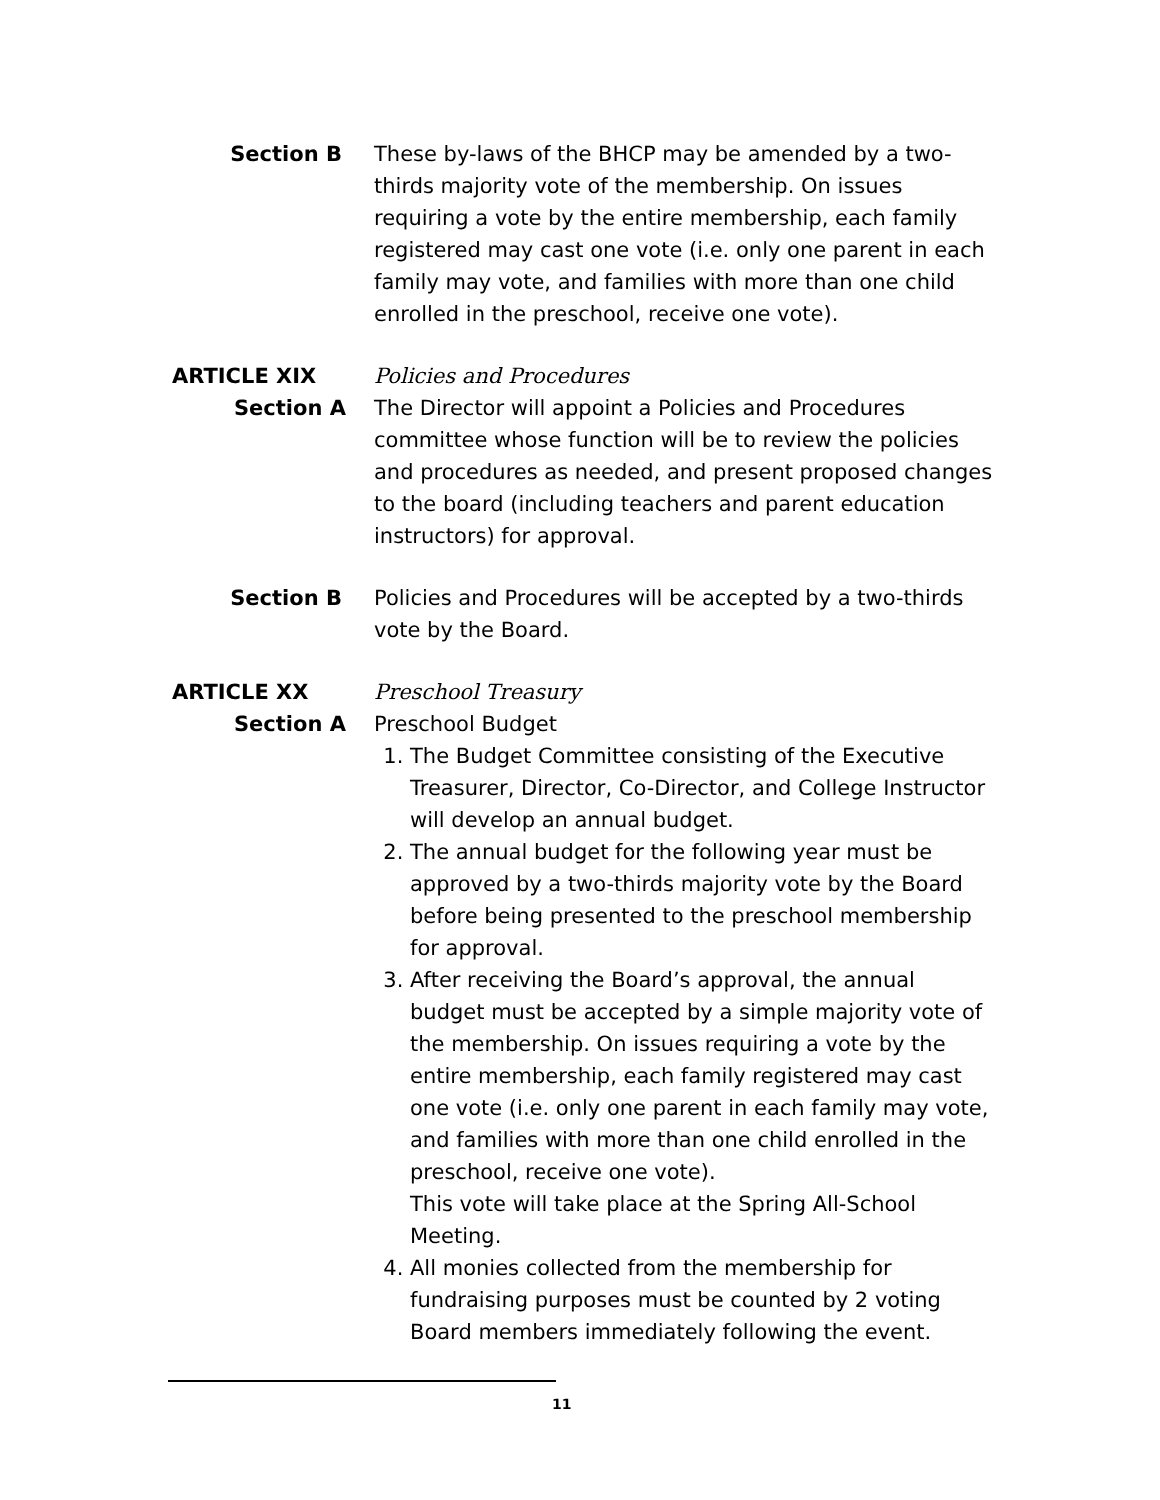Section B These by-laws of the BHCP may be amended by a two-thirds majority vote of the membership. On issues requiring a vote by the entire membership, each family registered may cast one vote (i.e. only one parent in each family may vote, and families with more than one child enrolled in the preschool, receive one vote).
ARTICLE XIX
Section A
Policies and Procedures
The Director will appoint a Policies and Procedures committee whose function will be to review the policies and procedures as needed, and present proposed changes to the board (including teachers and parent education instructors) for approval.
Section B Policies and Procedures will be accepted by a two-thirds vote by the Board.
ARTICLE XX
Section A
Preschool Treasury
Preschool Budget
1. The Budget Committee consisting of the Executive Treasurer, Director, Co-Director, and College Instructor will develop an annual budget.
2. The annual budget for the following year must be approved by a two-thirds majority vote by the Board before being presented to the preschool membership for approval.
3. After receiving the Board’s approval, the annual budget must be accepted by a simple majority vote of the membership. On issues requiring a vote by the entire membership, each family registered may cast one vote (i.e. only one parent in each family may vote, and families with more than one child enrolled in the preschool, receive one vote).
This vote will take place at the Spring All-School Meeting.
4. All monies collected from the membership for fundraising purposes must be counted by 2 voting Board members immediately following the event.
11